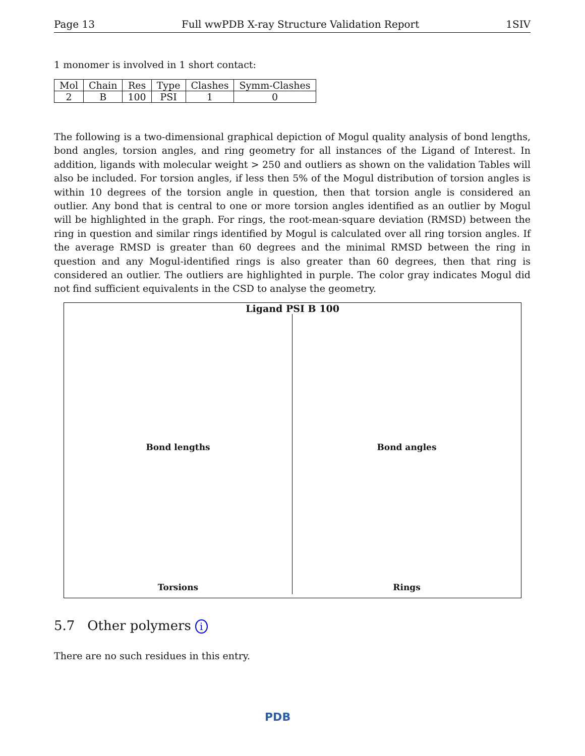Page 13 Full wwPDB X-ray Structure Validation Report 1SIV
1 monomer is involved in 1 short contact:
| Mol | Chain | Res | Type | Clashes | Symm-Clashes |
| --- | --- | --- | --- | --- | --- |
| 2 | B | 100 | PSI | 1 | 0 |
The following is a two-dimensional graphical depiction of Mogul quality analysis of bond lengths, bond angles, torsion angles, and ring geometry for all instances of the Ligand of Interest. In addition, ligands with molecular weight > 250 and outliers as shown on the validation Tables will also be included. For torsion angles, if less then 5% of the Mogul distribution of torsion angles is within 10 degrees of the torsion angle in question, then that torsion angle is considered an outlier. Any bond that is central to one or more torsion angles identified as an outlier by Mogul will be highlighted in the graph. For rings, the root-mean-square deviation (RMSD) between the ring in question and similar rings identified by Mogul is calculated over all ring torsion angles. If the average RMSD is greater than 60 degrees and the minimal RMSD between the ring in question and any Mogul-identified rings is also greater than 60 degrees, then that ring is considered an outlier. The outliers are highlighted in purple. The color gray indicates Mogul did not find sufficient equivalents in the CSD to analyse the geometry.
Ligand PSI B 100
Bond lengths
Bond angles
Torsions
Rings
5.7 Other polymers i
There are no such residues in this entry.
PDB